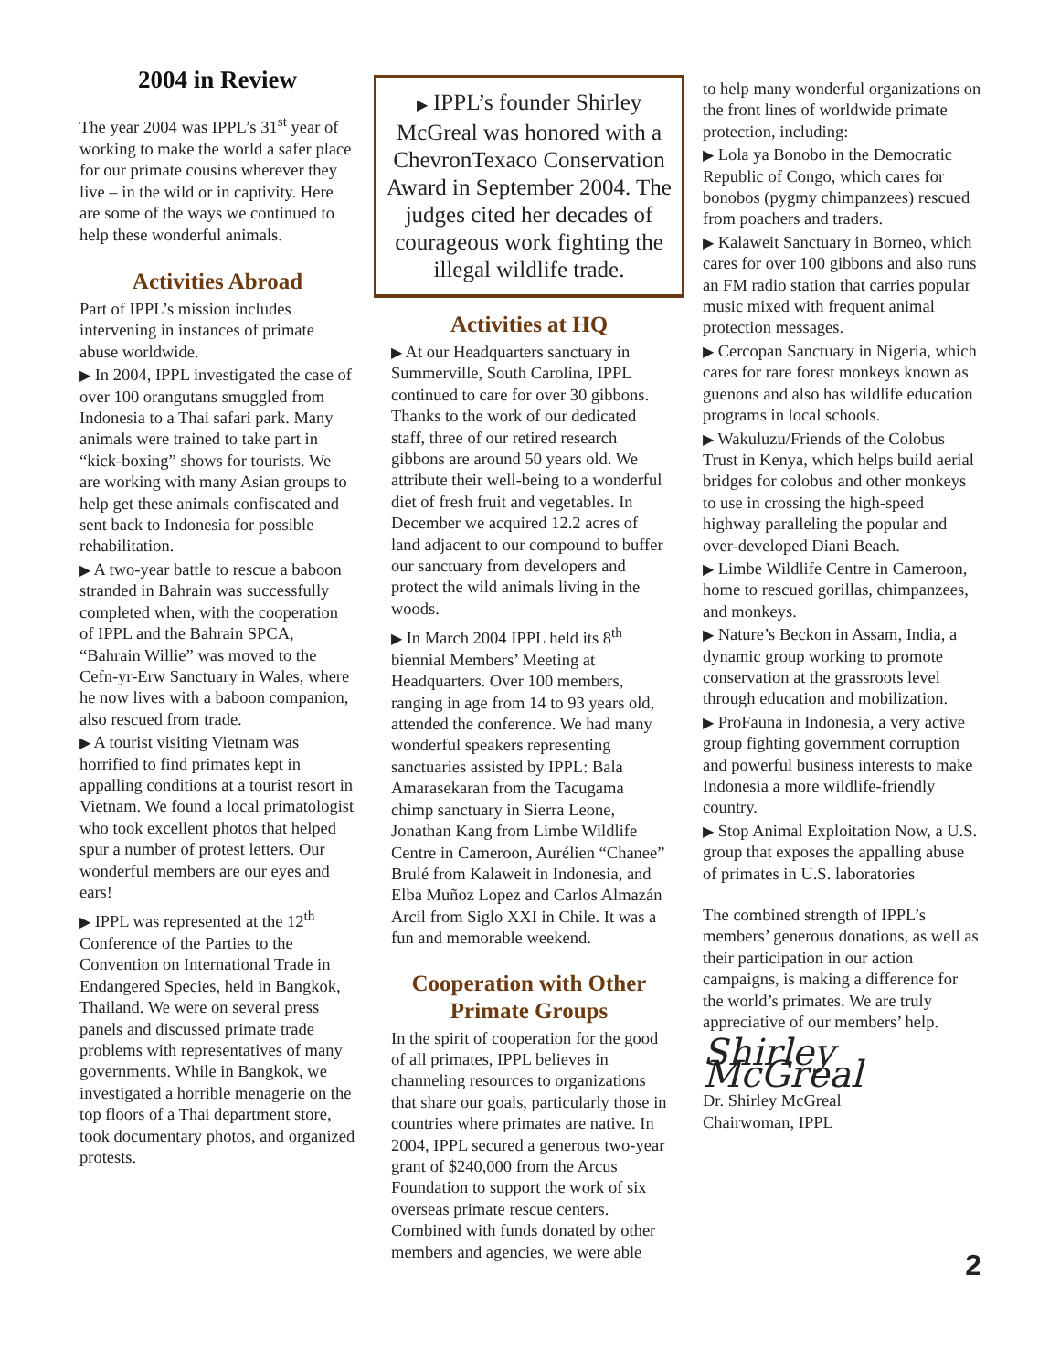2004 in Review
The year 2004 was IPPL’s 31<sup>st</sup> year of working to make the world a safer place for our primate cousins wherever they live – in the wild or in captivity. Here are some of the ways we continued to help these wonderful animals.
Activities Abroad
Part of IPPL’s mission includes intervening in instances of primate abuse worldwide.
▶ In 2004, IPPL investigated the case of over 100 orangutans smuggled from Indonesia to a Thai safari park. Many animals were trained to take part in “kick-boxing” shows for tourists. We are working with many Asian groups to help get these animals confiscated and sent back to Indonesia for possible rehabilitation.
▶ A two-year battle to rescue a baboon stranded in Bahrain was successfully completed when, with the cooperation of IPPL and the Bahrain SPCA, “Bahrain Willie” was moved to the Cefn-yr-Erw Sanctuary in Wales, where he now lives with a baboon companion, also rescued from trade.
▶ A tourist visiting Vietnam was horrified to find primates kept in appalling conditions at a tourist resort in Vietnam. We found a local primatologist who took excellent photos that helped spur a number of protest letters. Our wonderful members are our eyes and ears!
▶ IPPL was represented at the 12<sup>th</sup> Conference of the Parties to the Convention on International Trade in Endangered Species, held in Bangkok, Thailand. We were on several press panels and discussed primate trade problems with representatives of many governments. While in Bangkok, we investigated a horrible menagerie on the top floors of a Thai department store, took documentary photos, and organized protests.
▶ IPPL’s founder Shirley McGreal was honored with a ChevronTexaco Conservation Award in September 2004. The judges cited her decades of courageous work fighting the illegal wildlife trade.
Activities at HQ
▶ At our Headquarters sanctuary in Summerville, South Carolina, IPPL continued to care for over 30 gibbons. Thanks to the work of our dedicated staff, three of our retired research gibbons are around 50 years old. We attribute their well-being to a wonderful diet of fresh fruit and vegetables. In December we acquired 12.2 acres of land adjacent to our compound to buffer our sanctuary from developers and protect the wild animals living in the woods.
▶ In March 2004 IPPL held its 8<sup>th</sup> biennial Members’ Meeting at Headquarters. Over 100 members, ranging in age from 14 to 93 years old, attended the conference. We had many wonderful speakers representing sanctuaries assisted by IPPL: Bala Amarasekaran from the Tacugama chimp sanctuary in Sierra Leone, Jonathan Kang from Limbe Wildlife Centre in Cameroon, Aurélien “Chanee” Brulé from Kalaweit in Indonesia, and Elba Muñoz Lopez and Carlos Almazán Arcil from Siglo XXI in Chile. It was a fun and memorable weekend.
Cooperation with Other Primate Groups
In the spirit of cooperation for the good of all primates, IPPL believes in channeling resources to organizations that share our goals, particularly those in countries where primates are native. In 2004, IPPL secured a generous two-year grant of $240,000 from the Arcus Foundation to support the work of six overseas primate rescue centers. Combined with funds donated by other members and agencies, we were able
to help many wonderful organizations on the front lines of worldwide primate protection, including:
▶ Lola ya Bonobo in the Democratic Republic of Congo, which cares for bonobos (pygmy chimpanzees) rescued from poachers and traders.
▶ Kalaweit Sanctuary in Borneo, which cares for over 100 gibbons and also runs an FM radio station that carries popular music mixed with frequent animal protection messages.
▶ Cercopan Sanctuary in Nigeria, which cares for rare forest monkeys known as guenons and also has wildlife education programs in local schools.
▶ Wakuluzu/Friends of the Colobus Trust in Kenya, which helps build aerial bridges for colobus and other monkeys to use in crossing the high-speed highway paralleling the popular and over-developed Diani Beach.
▶ Limbe Wildlife Centre in Cameroon, home to rescued gorillas, chimpanzees, and monkeys.
▶ Nature’s Beckon in Assam, India, a dynamic group working to promote conservation at the grassroots level through education and mobilization.
▶ ProFauna in Indonesia, a very active group fighting government corruption and powerful business interests to make Indonesia a more wildlife-friendly country.
▶ Stop Animal Exploitation Now, a U.S. group that exposes the appalling abuse of primates in U.S. laboratories
The combined strength of IPPL’s members’ generous donations, as well as their participation in our action campaigns, is making a difference for the world’s primates. We are truly appreciative of our members’ help.
Shirley McGreal
Dr. Shirley McGreal
Chairwoman, IPPL
2